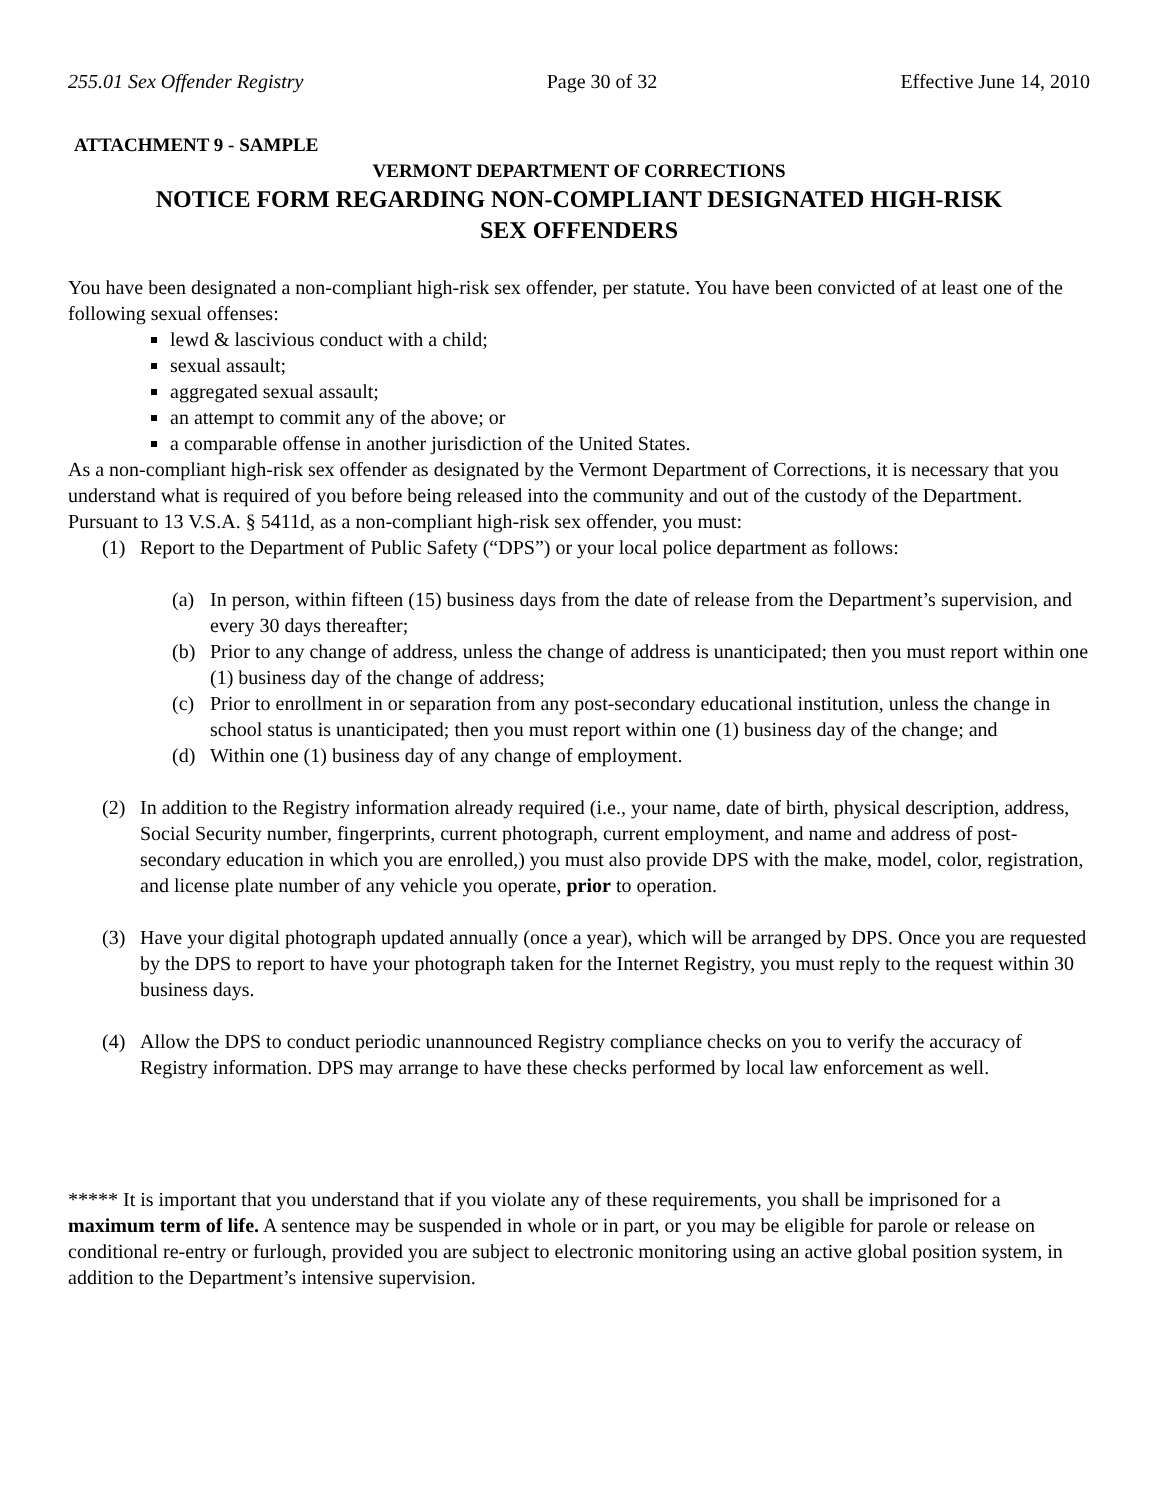255.01 Sex Offender Registry Page 30 of 32 Effective June 14, 2010
ATTACHMENT 9 - SAMPLE
VERMONT DEPARTMENT OF CORRECTIONS
NOTICE FORM REGARDING NON-COMPLIANT DESIGNATED HIGH-RISK
SEX OFFENDERS
You have been designated a non-compliant high-risk sex offender, per statute. You have been convicted of at least one of the following sexual offenses:
lewd & lascivious conduct with a child;
sexual assault;
aggregated sexual assault;
an attempt to commit any of the above; or
a comparable offense in another jurisdiction of the United States.
As a non-compliant high-risk sex offender as designated by the Vermont Department of Corrections, it is necessary that you understand what is required of you before being released into the community and out of the custody of the Department. Pursuant to 13 V.S.A. § 5411d, as a non-compliant high-risk sex offender, you must:
(1) Report to the Department of Public Safety (“DPS”) or your local police department as follows:
(a) In person, within fifteen (15) business days from the date of release from the Department’s supervision, and every 30 days thereafter;
(b) Prior to any change of address, unless the change of address is unanticipated; then you must report within one (1) business day of the change of address;
(c) Prior to enrollment in or separation from any post-secondary educational institution, unless the change in school status is unanticipated; then you must report within one (1) business day of the change; and
(d) Within one (1) business day of any change of employment.
(2) In addition to the Registry information already required (i.e., your name, date of birth, physical description, address, Social Security number, fingerprints, current photograph, current employment, and name and address of post-secondary education in which you are enrolled,) you must also provide DPS with the make, model, color, registration, and license plate number of any vehicle you operate, prior to operation.
(3) Have your digital photograph updated annually (once a year), which will be arranged by DPS. Once you are requested by the DPS to report to have your photograph taken for the Internet Registry, you must reply to the request within 30 business days.
(4) Allow the DPS to conduct periodic unannounced Registry compliance checks on you to verify the accuracy of Registry information. DPS may arrange to have these checks performed by local law enforcement as well.
***** It is important that you understand that if you violate any of these requirements, you shall be imprisoned for a maximum term of life. A sentence may be suspended in whole or in part, or you may be eligible for parole or release on conditional re-entry or furlough, provided you are subject to electronic monitoring using an active global position system, in addition to the Department’s intensive supervision.